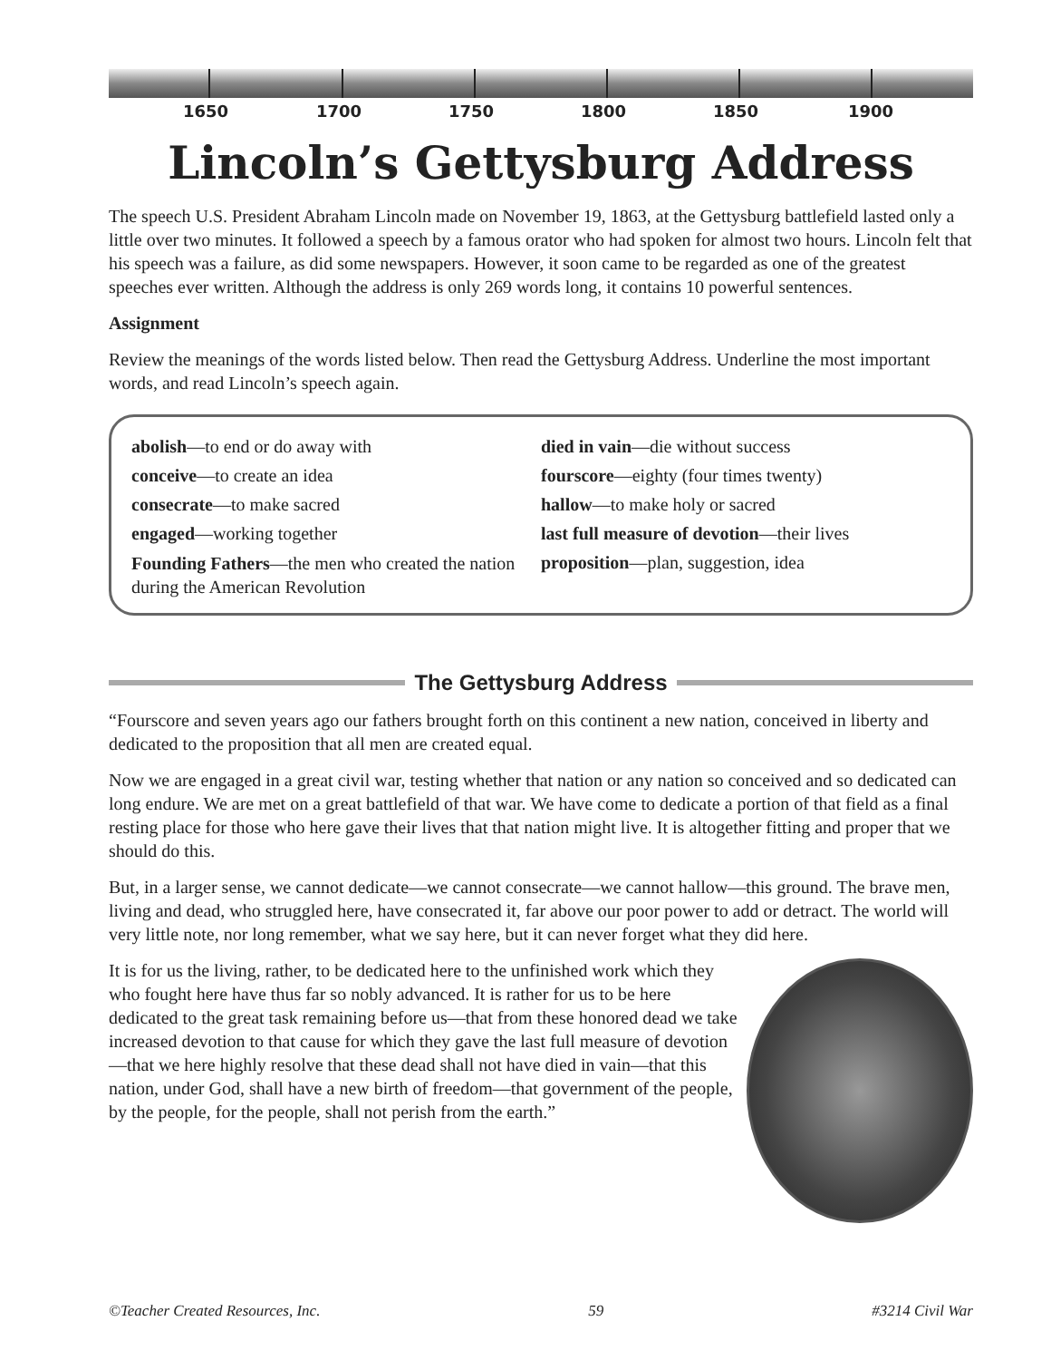1650 1700 1750 1800 1850 1900
Lincoln’s Gettysburg Address
The speech U.S. President Abraham Lincoln made on November 19, 1863, at the Gettysburg battlefield lasted only a little over two minutes. It followed a speech by a famous orator who had spoken for almost two hours. Lincoln felt that his speech was a failure, as did some newspapers. However, it soon came to be regarded as one of the greatest speeches ever written. Although the address is only 269 words long, it contains 10 powerful sentences.
Assignment
Review the meanings of the words listed below. Then read the Gettysburg Address. Underline the most important words, and read Lincoln’s speech again.
abolish—to end or do away with
conceive—to create an idea
consecrate—to make sacred
engaged—working together
Founding Fathers—the men who created the nation during the American Revolution
died in vain—die without success
fourscore—eighty (four times twenty)
hallow—to make holy or sacred
last full measure of devotion—their lives
proposition—plan, suggestion, idea
The Gettysburg Address
“Fourscore and seven years ago our fathers brought forth on this continent a new nation, conceived in liberty and dedicated to the proposition that all men are created equal.
Now we are engaged in a great civil war, testing whether that nation or any nation so conceived and so dedicated can long endure. We are met on a great battlefield of that war. We have come to dedicate a portion of that field as a final resting place for those who here gave their lives that that nation might live. It is altogether fitting and proper that we should do this.
But, in a larger sense, we cannot dedicate—we cannot consecrate—we cannot hallow—this ground. The brave men, living and dead, who struggled here, have consecrated it, far above our poor power to add or detract. The world will very little note, nor long remember, what we say here, but it can never forget what they did here.
It is for us the living, rather, to be dedicated here to the unfinished work which they who fought here have thus far so nobly advanced. It is rather for us to be here dedicated to the great task remaining before us—that from these honored dead we take increased devotion to that cause for which they gave the last full measure of devotion—that we here highly resolve that these dead shall not have died in vain—that this nation, under God, shall have a new birth of freedom—that government of the people, by the people, for the people, shall not perish from the earth.”
©Teacher Created Resources, Inc. 59 #3214 Civil War